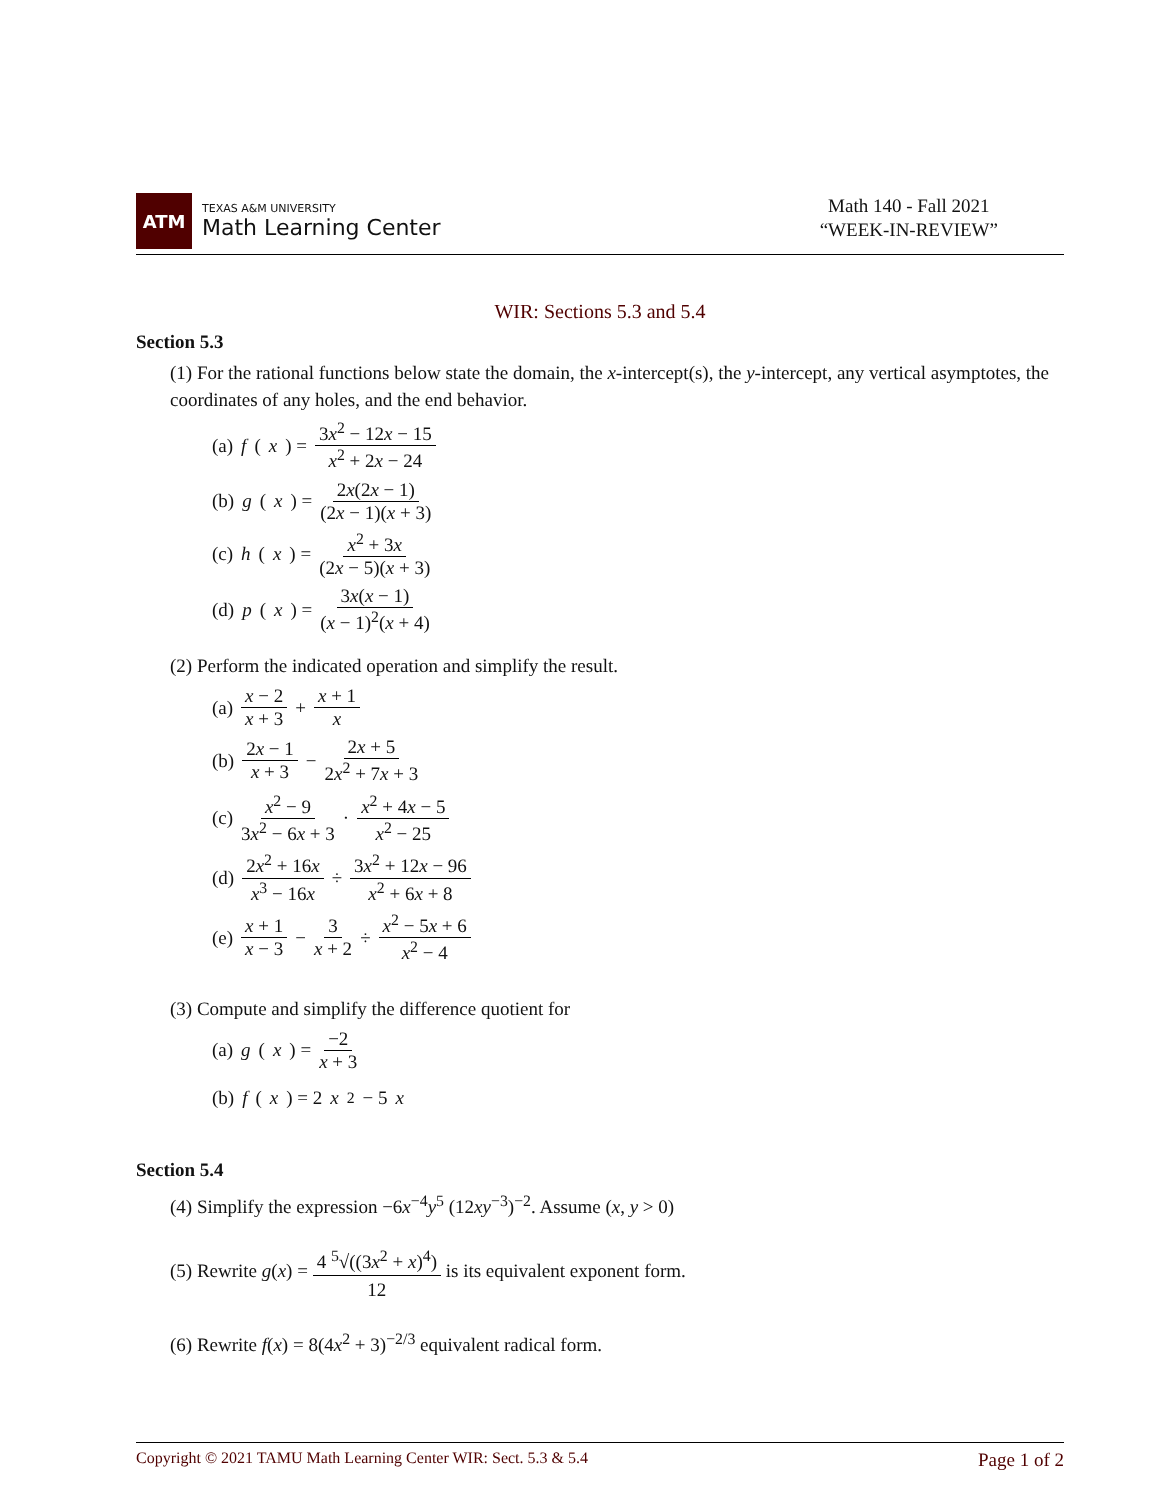ATM
TEXAS A&M UNIVERSITY
Math Learning Center
Math 140 - Fall 2021
“WEEK-IN-REVIEW”
WIR: Sections 5.3 and 5.4
Section 5.3
(1) For the rational functions below state the domain, the x-intercept(s), the y-intercept, any vertical asymptotes, the coordinates of any holes, and the end behavior.
(a) f (x) = 3x<sup>2</sup> − 12x − 15 x<sup>2</sup> + 2x − 24
(b) g (x) = 2x(2x − 1) (2x − 1)(x + 3)
(c) h (x) = x<sup>2</sup> + 3x (2x − 5)(x + 3)
(d) p (x) = 3x(x − 1) (x − 1)<sup>2</sup>(x + 4)
(2) Perform the indicated operation and simplify the result.
(a) x − 2 x + 3 + x + 1 x
(b) 2x − 1 x + 3 − 2x + 5 2x<sup>2</sup> + 7x + 3
(c) x<sup>2</sup> − 9 3x<sup>2</sup> − 6x + 3 · x<sup>2</sup> + 4x − 5 x<sup>2</sup> − 25
(d) 2x<sup>2</sup> + 16x x<sup>3</sup> − 16x ÷ 3x<sup>2</sup> + 12x − 96 x<sup>2</sup> + 6x + 8
(e) x + 1 x − 3 − 3 x + 2 ÷ x<sup>2</sup> − 5x + 6 x<sup>2</sup> − 4
(3) Compute and simplify the difference quotient for
(a) g (x) = −2 x + 3
(b) f (x) = 2 x<sup>2</sup> − 5 x
Section 5.4
(4) Simplify the expression −6x<sup>−4</sup>y<sup>5</sup> (12xy<sup>−3</sup>)<sup>−2</sup>. Assume (x, y > 0)
(5) Rewrite g(x) = 4 <sup>5</sup>√((3x<sup>2</sup> + x)<sup>4</sup>) 12 is its equivalent exponent form.
(6) Rewrite f(x) = 8(4x<sup>2</sup> + 3)<sup>−2/3</sup> equivalent radical form.
Copyright © 2021 TAMU Math Learning Center WIR: Sect. 5.3 & 5.4 Page 1 of 2